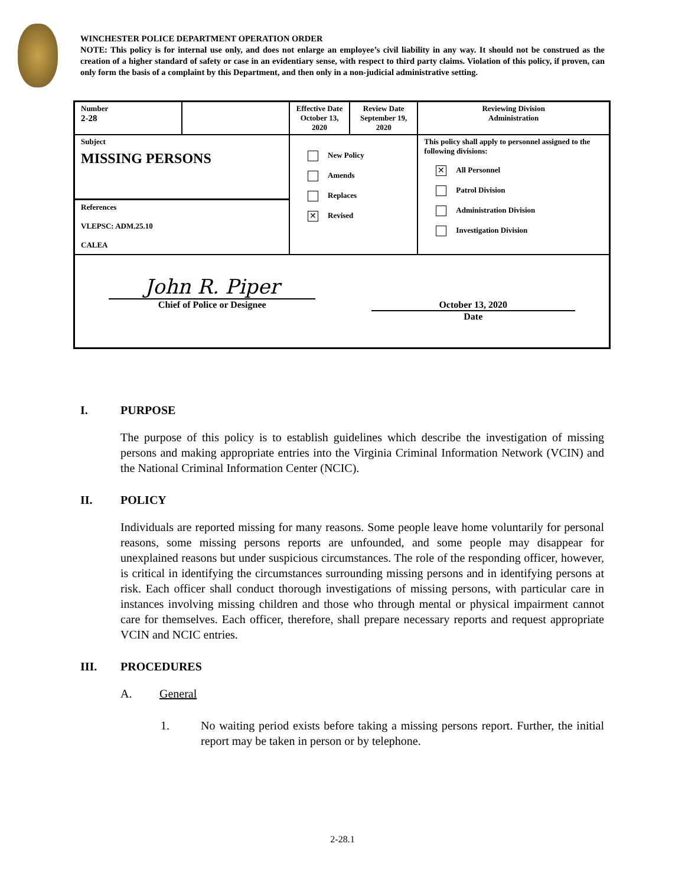WINCHESTER POLICE DEPARTMENT OPERATION ORDER
NOTE: This policy is for internal use only, and does not enlarge an employee’s civil liability in any way. It should not be construed as the creation of a higher standard of safety or case in an evidentiary sense, with respect to third party claims. Violation of this policy, if proven, can only form the basis of a complaint by this Department, and then only in a non-judicial administrative setting.
| Number 2-28 | | Effective Date October 13, 2020 | Review Date September 19, 2020 | Reviewing Division Administration |
| Subject MISSING PERSONS References VLEPSC: ADM.25.10 CALEA | | New Policy Amends Replaces ✕ Revised | | This policy shall apply to personnel assigned to the following divisions: ✕ All Personnel Patrol Division Administration Division Investigation Division |
| John R. Piper Chief of Police or Designee October 13, 2020 Date | | | | |
I. PURPOSE
The purpose of this policy is to establish guidelines which describe the investigation of missing persons and making appropriate entries into the Virginia Criminal Information Network (VCIN) and the National Criminal Information Center (NCIC).
II. POLICY
Individuals are reported missing for many reasons. Some people leave home voluntarily for personal reasons, some missing persons reports are unfounded, and some people may disappear for unexplained reasons but under suspicious circumstances. The role of the responding officer, however, is critical in identifying the circumstances surrounding missing persons and in identifying persons at risk. Each officer shall conduct thorough investigations of missing persons, with particular care in instances involving missing children and those who through mental or physical impairment cannot care for themselves. Each officer, therefore, shall prepare necessary reports and request appropriate VCIN and NCIC entries.
III. PROCEDURES
A. General
1. No waiting period exists before taking a missing persons report. Further, the initial report may be taken in person or by telephone.
2-28.1